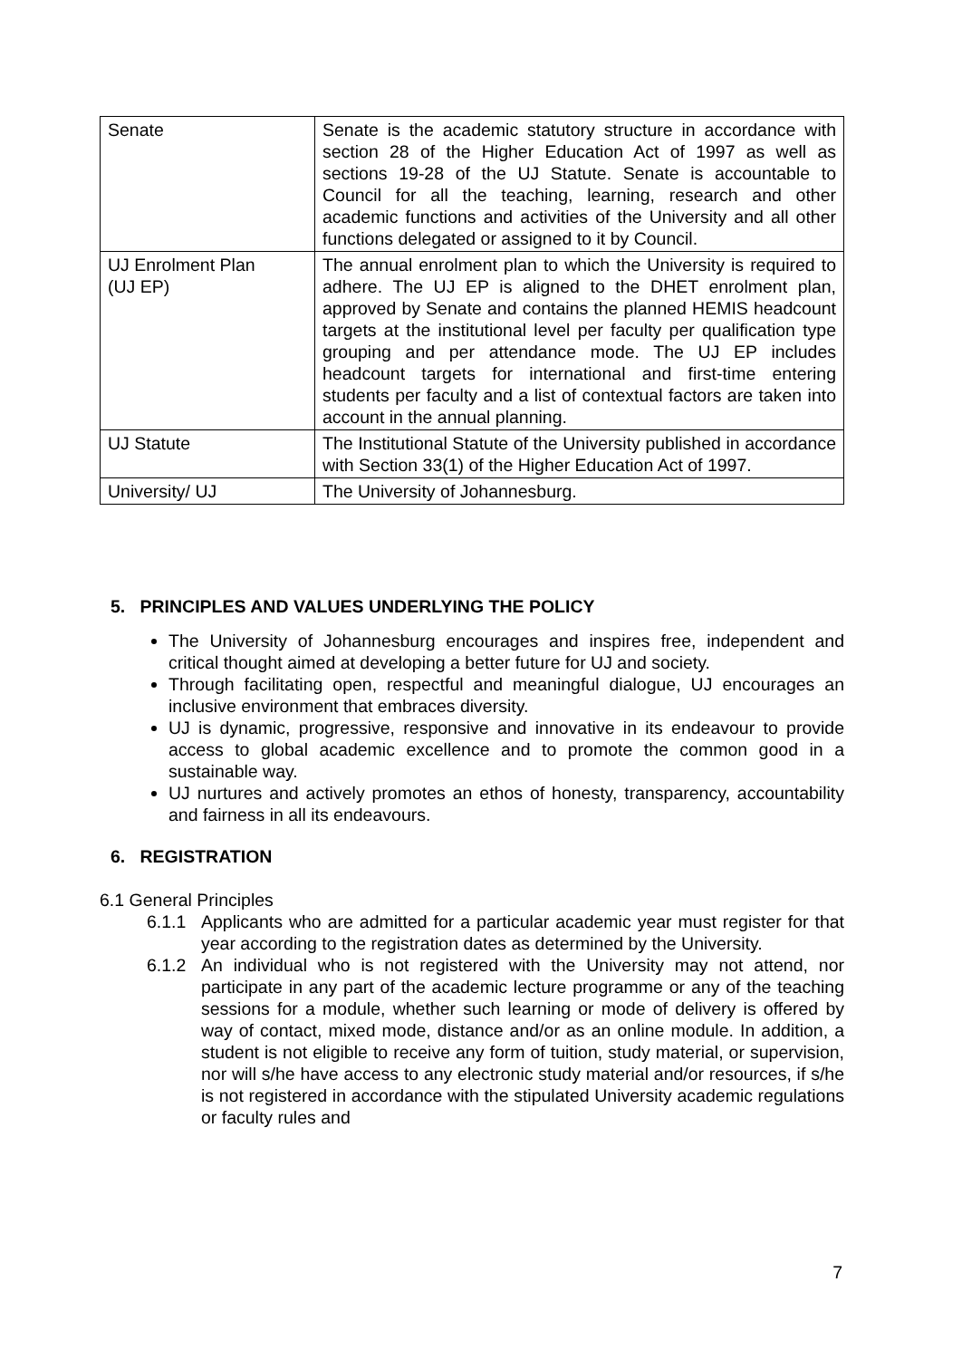| Senate | Senate is the academic statutory structure in accordance with section 28 of the Higher Education Act of 1997 as well as sections 19-28 of the UJ Statute. Senate is accountable to Council for all the teaching, learning, research and other academic functions and activities of the University and all other functions delegated or assigned to it by Council. |
| UJ Enrolment Plan (UJ EP) | The annual enrolment plan to which the University is required to adhere. The UJ EP is aligned to the DHET enrolment plan, approved by Senate and contains the planned HEMIS headcount targets at the institutional level per faculty per qualification type grouping and per attendance mode. The UJ EP includes headcount targets for international and first-time entering students per faculty and a list of contextual factors are taken into account in the annual planning. |
| UJ Statute | The Institutional Statute of the University published in accordance with Section 33(1) of the Higher Education Act of 1997. |
| University/ UJ | The University of Johannesburg. |
5. PRINCIPLES AND VALUES UNDERLYING THE POLICY
The University of Johannesburg encourages and inspires free, independent and critical thought aimed at developing a better future for UJ and society.
Through facilitating open, respectful and meaningful dialogue, UJ encourages an inclusive environment that embraces diversity.
UJ is dynamic, progressive, responsive and innovative in its endeavour to provide access to global academic excellence and to promote the common good in a sustainable way.
UJ nurtures and actively promotes an ethos of honesty, transparency, accountability and fairness in all its endeavours.
6. REGISTRATION
6.1 General Principles
6.1.1 Applicants who are admitted for a particular academic year must register for that year according to the registration dates as determined by the University.
6.1.2 An individual who is not registered with the University may not attend, nor participate in any part of the academic lecture programme or any of the teaching sessions for a module, whether such learning or mode of delivery is offered by way of contact, mixed mode, distance and/or as an online module. In addition, a student is not eligible to receive any form of tuition, study material, or supervision, nor will s/he have access to any electronic study material and/or resources, if s/he is not registered in accordance with the stipulated University academic regulations or faculty rules and
7